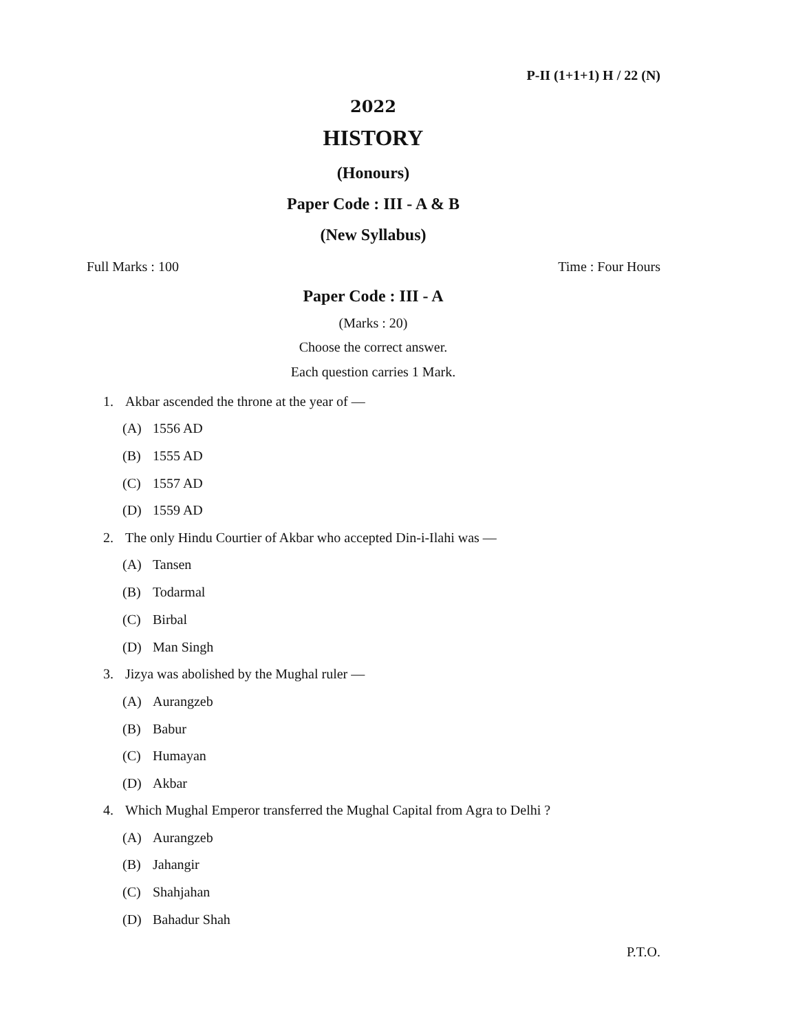P-II (1+1+1) H / 22 (N)
2022
HISTORY
(Honours)
Paper Code : III - A & B
(New Syllabus)
Full Marks : 100 Time : Four Hours
Paper Code : III - A
(Marks : 20)
Choose the correct answer.
Each question carries 1 Mark.
1. Akbar ascended the throne at the year of —
(A) 1556 AD
(B) 1555 AD
(C) 1557 AD
(D) 1559 AD
2. The only Hindu Courtier of Akbar who accepted Din-i-Ilahi was —
(A) Tansen
(B) Todarmal
(C) Birbal
(D) Man Singh
3. Jizya was abolished by the Mughal ruler —
(A) Aurangzeb
(B) Babur
(C) Humayan
(D) Akbar
4. Which Mughal Emperor transferred the Mughal Capital from Agra to Delhi ?
(A) Aurangzeb
(B) Jahangir
(C) Shahjahan
(D) Bahadur Shah
P.T.O.